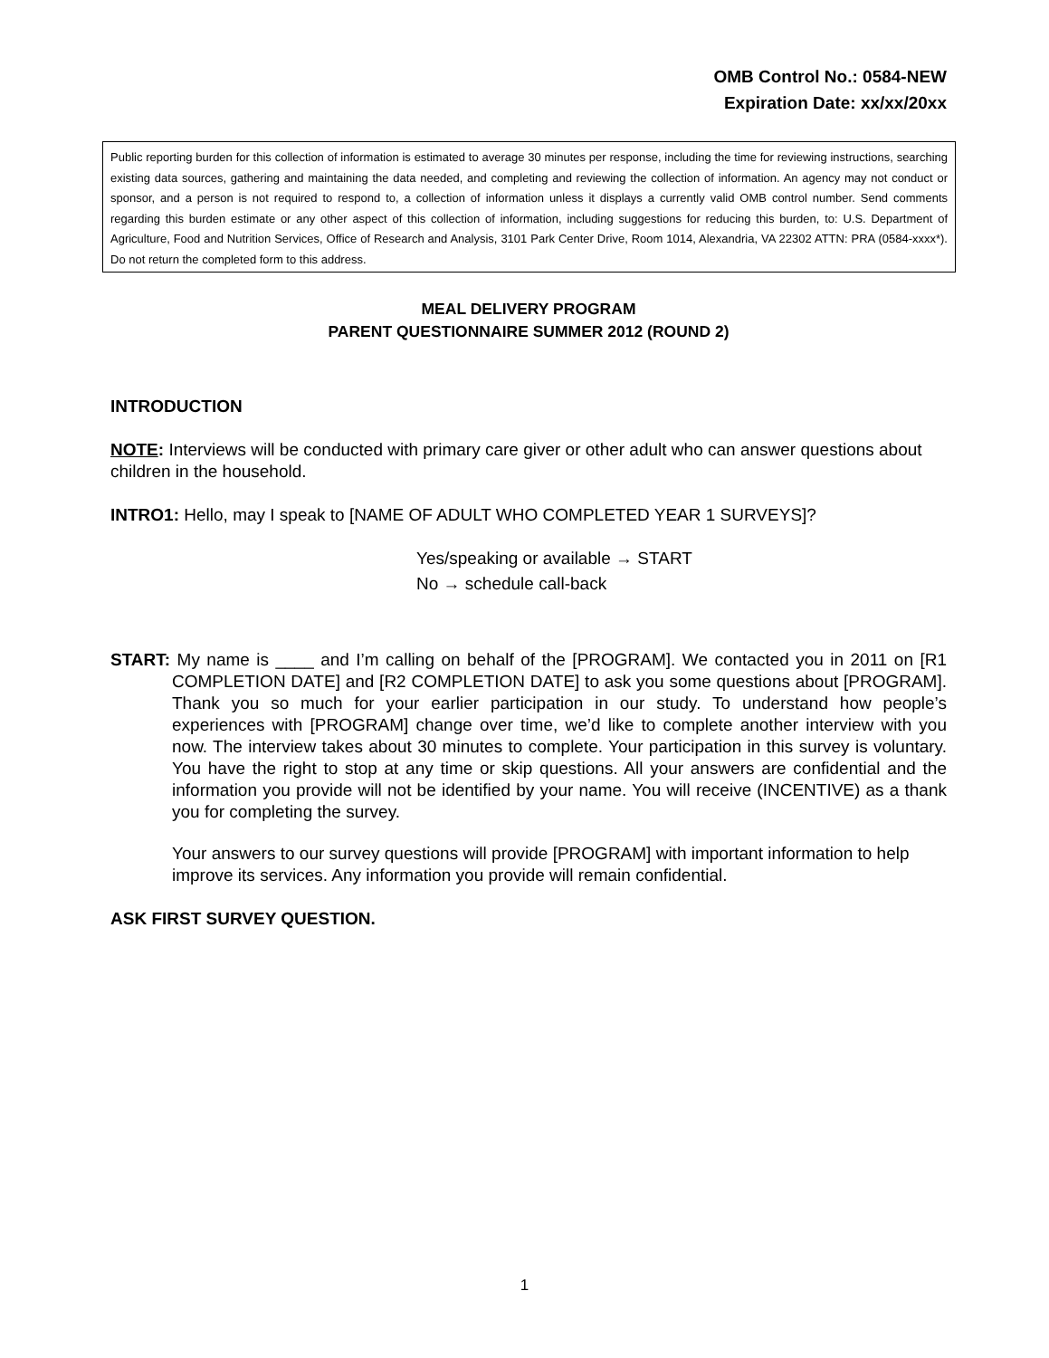OMB Control No.: 0584-NEW
Expiration Date: xx/xx/20xx
Public reporting burden for this collection of information is estimated to average 30 minutes per response, including the time for reviewing instructions, searching existing data sources, gathering and maintaining the data needed, and completing and reviewing the collection of information. An agency may not conduct or sponsor, and a person is not required to respond to, a collection of information unless it displays a currently valid OMB control number. Send comments regarding this burden estimate or any other aspect of this collection of information, including suggestions for reducing this burden, to: U.S. Department of Agriculture, Food and Nutrition Services, Office of Research and Analysis, 3101 Park Center Drive, Room 1014, Alexandria, VA 22302 ATTN: PRA (0584-xxxx*). Do not return the completed form to this address.
MEAL DELIVERY PROGRAM
PARENT QUESTIONNAIRE SUMMER 2012 (ROUND 2)
INTRODUCTION
NOTE: Interviews will be conducted with primary care giver or other adult who can answer questions about children in the household.
INTRO1: Hello, may I speak to [NAME OF ADULT WHO COMPLETED YEAR 1 SURVEYS]?
Yes/speaking or available → START
No → schedule call-back
START: My name is ____ and I’m calling on behalf of the [PROGRAM]. We contacted you in 2011 on [R1 COMPLETION DATE] and [R2 COMPLETION DATE] to ask you some questions about [PROGRAM]. Thank you so much for your earlier participation in our study. To understand how people’s experiences with [PROGRAM] change over time, we’d like to complete another interview with you now. The interview takes about 30 minutes to complete. Your participation in this survey is voluntary. You have the right to stop at any time or skip questions. All your answers are confidential and the information you provide will not be identified by your name. You will receive (INCENTIVE) as a thank you for completing the survey.
Your answers to our survey questions will provide [PROGRAM] with important information to help improve its services. Any information you provide will remain confidential.
ASK FIRST SURVEY QUESTION.
1